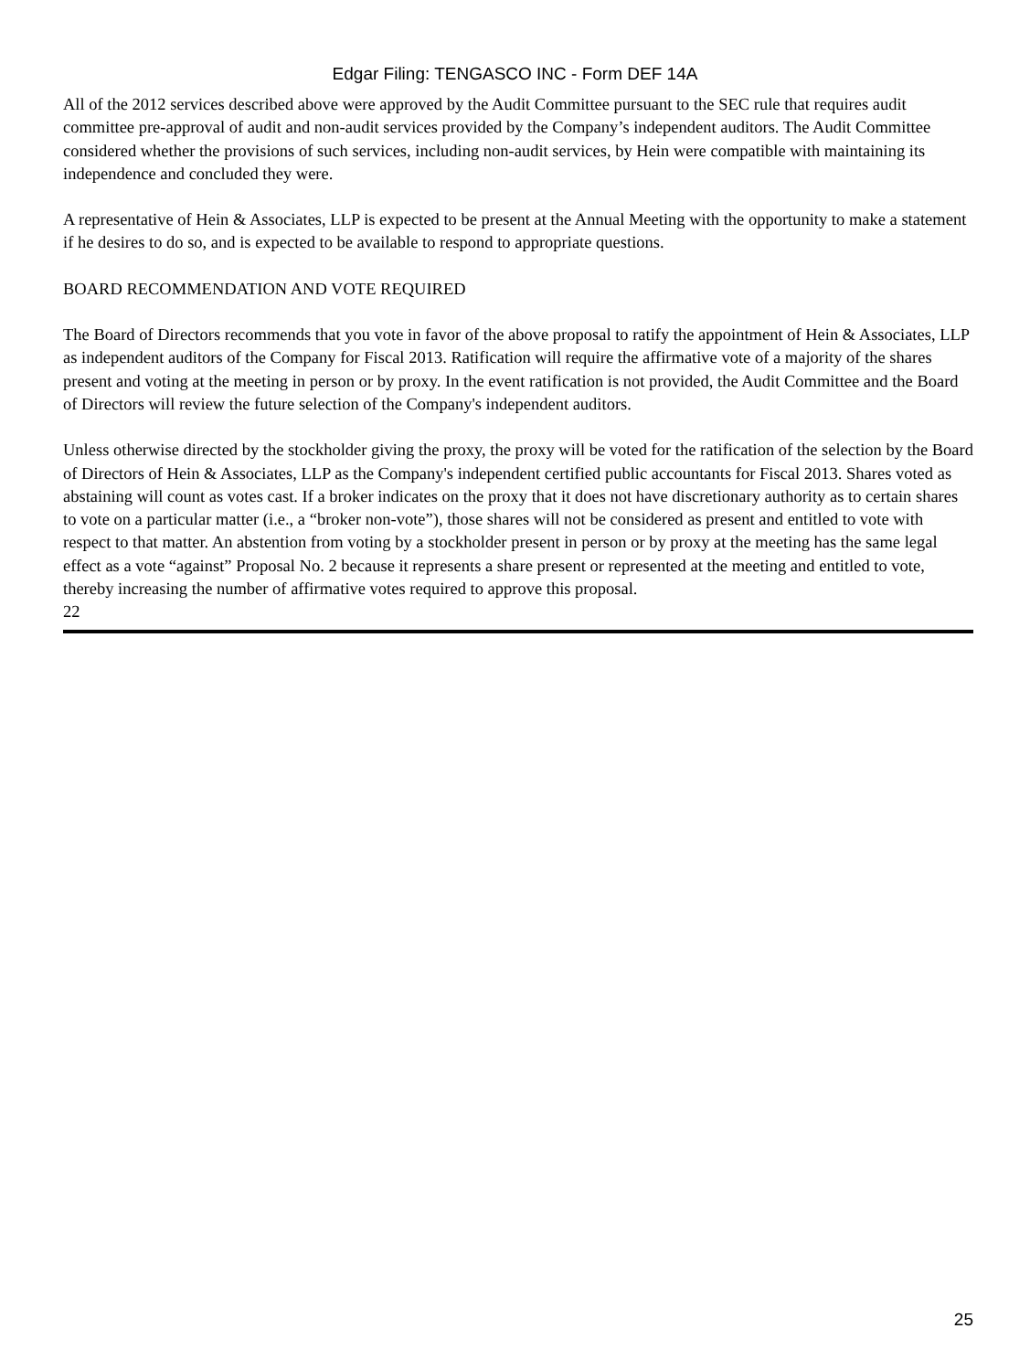Edgar Filing: TENGASCO INC - Form DEF 14A
All of the 2012 services described above were approved by the Audit Committee pursuant to the SEC rule that requires audit committee pre-approval of audit and non-audit services provided by the Company’s independent auditors. The Audit Committee considered whether the provisions of such services, including non-audit services, by Hein were compatible with maintaining its independence and concluded they were.
A representative of Hein & Associates, LLP is expected to be present at the Annual Meeting with the opportunity to make a statement if he desires to do so, and is expected to be available to respond to appropriate questions.
BOARD RECOMMENDATION AND VOTE REQUIRED
The Board of Directors recommends that you vote in favor of the above proposal to ratify the appointment of Hein & Associates, LLP as independent auditors of the Company for Fiscal 2013. Ratification will require the affirmative vote of a majority of the shares present and voting at the meeting in person or by proxy. In the event ratification is not provided, the Audit Committee and the Board of Directors will review the future selection of the Company's independent auditors.
Unless otherwise directed by the stockholder giving the proxy, the proxy will be voted for the ratification of the selection by the Board of Directors of Hein & Associates, LLP as the Company's independent certified public accountants for Fiscal 2013. Shares voted as abstaining will count as votes cast. If a broker indicates on the proxy that it does not have discretionary authority as to certain shares to vote on a particular matter (i.e., a “broker non-vote”), those shares will not be considered as present and entitled to vote with respect to that matter. An abstention from voting by a stockholder present in person or by proxy at the meeting has the same legal effect as a vote “against” Proposal No. 2 because it represents a share present or represented at the meeting and entitled to vote, thereby increasing the number of affirmative votes required to approve this proposal.
22
25